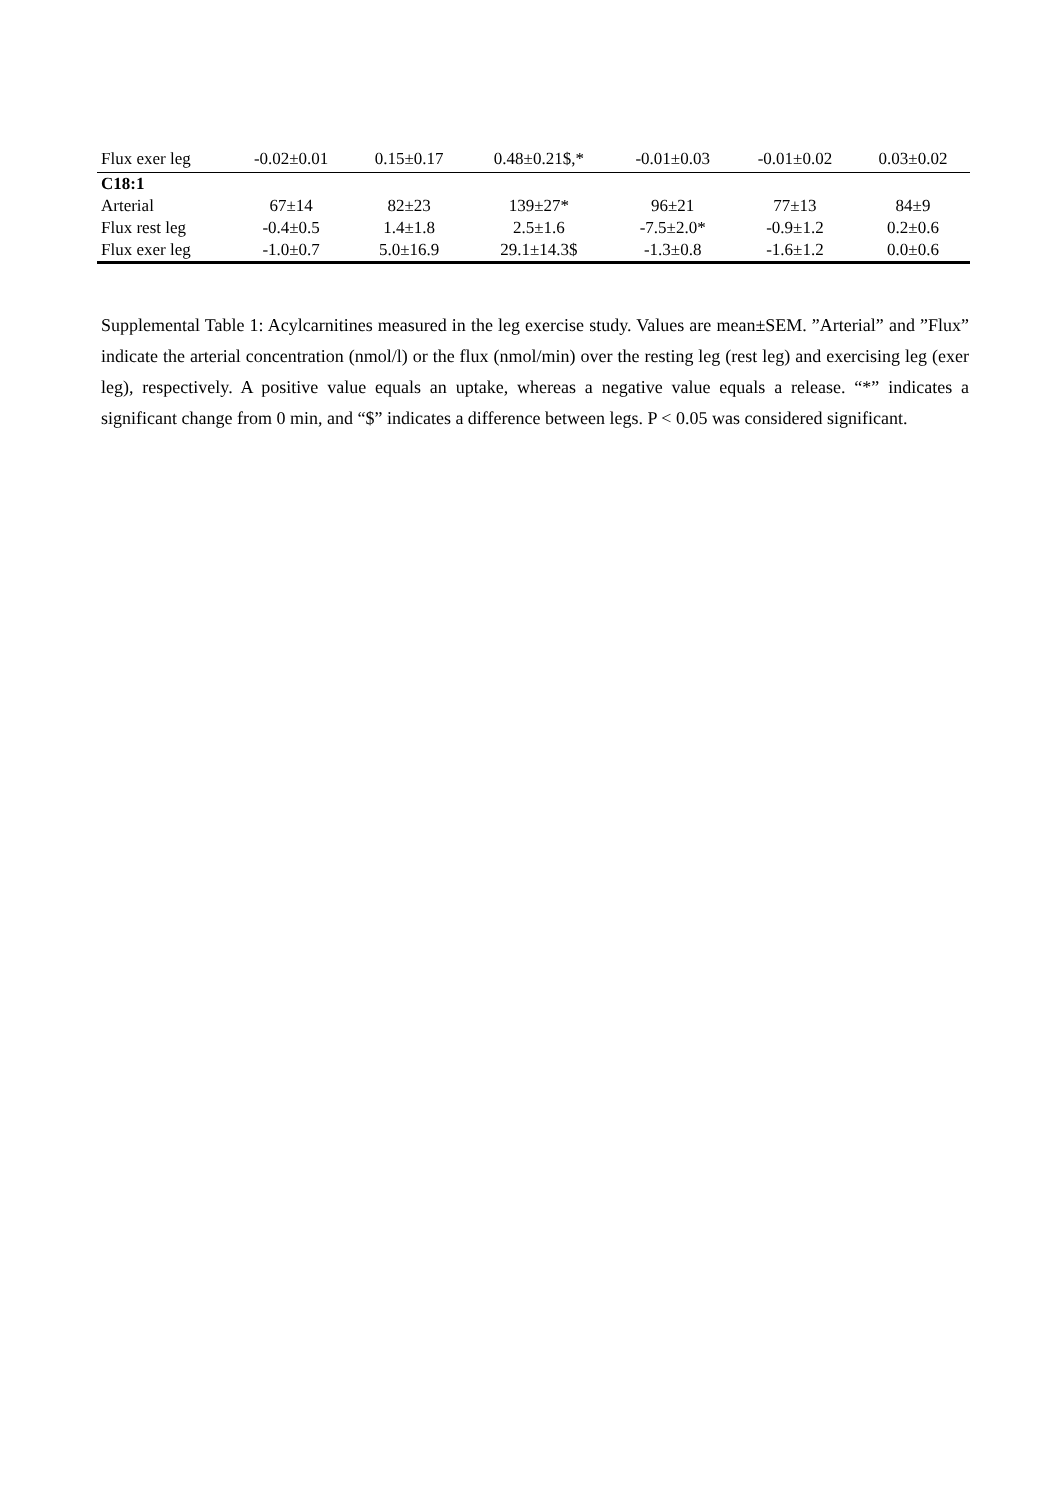| Flux exer leg | -0.02±0.01 | 0.15±0.17 | 0.48±0.21$,* | -0.01±0.03 | -0.01±0.02 | 0.03±0.02 |
| C18:1 | | | | | | |
| Arterial | 67±14 | 82±23 | 139±27* | 96±21 | 77±13 | 84±9 |
| Flux rest leg | -0.4±0.5 | 1.4±1.8 | 2.5±1.6 | -7.5±2.0* | -0.9±1.2 | 0.2±0.6 |
| Flux exer leg | -1.0±0.7 | 5.0±16.9 | 29.1±14.3$ | -1.3±0.8 | -1.6±1.2 | 0.0±0.6 |
Supplemental Table 1: Acylcarnitines measured in the leg exercise study. Values are mean±SEM. ”Arterial” and ”Flux” indicate the arterial concentration (nmol/l) or the flux (nmol/min) over the resting leg (rest leg) and exercising leg (exer leg), respectively. A positive value equals an uptake, whereas a negative value equals a release. “*” indicates a significant change from 0 min, and “$” indicates a difference between legs. P < 0.05 was considered significant.